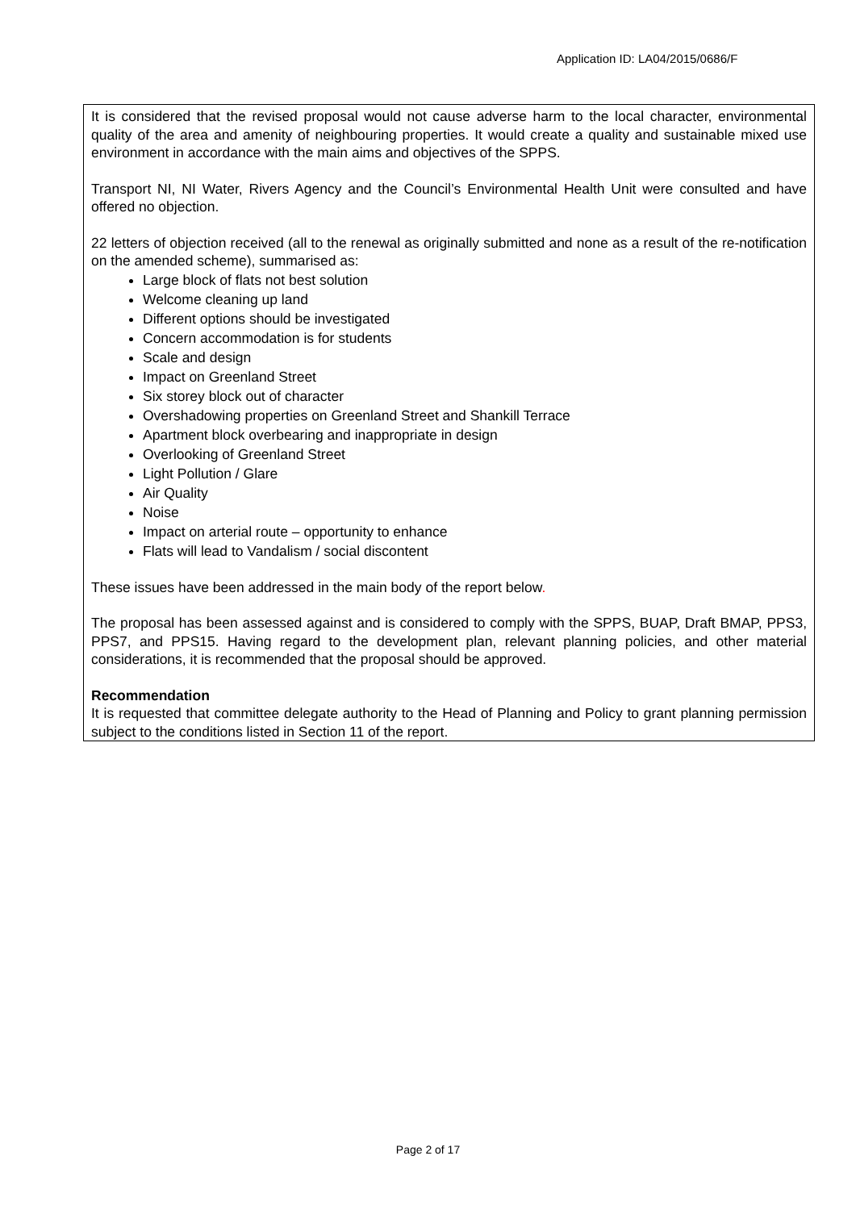Application ID: LA04/2015/0686/F
It is considered that the revised proposal would not cause adverse harm to the local character, environmental quality of the area and amenity of neighbouring properties. It would create a quality and sustainable mixed use environment in accordance with the main aims and objectives of the SPPS.
Transport NI, NI Water, Rivers Agency and the Council’s Environmental Health Unit were consulted and have offered no objection.
22 letters of objection received (all to the renewal as originally submitted and none as a result of the re-notification on the amended scheme), summarised as:
Large block of flats not best solution
Welcome cleaning up land
Different options should be investigated
Concern accommodation is for students
Scale and design
Impact on Greenland Street
Six storey block out of character
Overshadowing properties on Greenland Street and Shankill Terrace
Apartment block overbearing and inappropriate in design
Overlooking of Greenland Street
Light Pollution / Glare
Air Quality
Noise
Impact on arterial route – opportunity to enhance
Flats will lead to Vandalism / social discontent
These issues have been addressed in the main body of the report below.
The proposal has been assessed against and is considered to comply with the SPPS, BUAP, Draft BMAP, PPS3, PPS7, and PPS15. Having regard to the development plan, relevant planning policies, and other material considerations, it is recommended that the proposal should be approved.
Recommendation
It is requested that committee delegate authority to the Head of Planning and Policy to grant planning permission subject to the conditions listed in Section 11 of the report.
Page 2 of 17